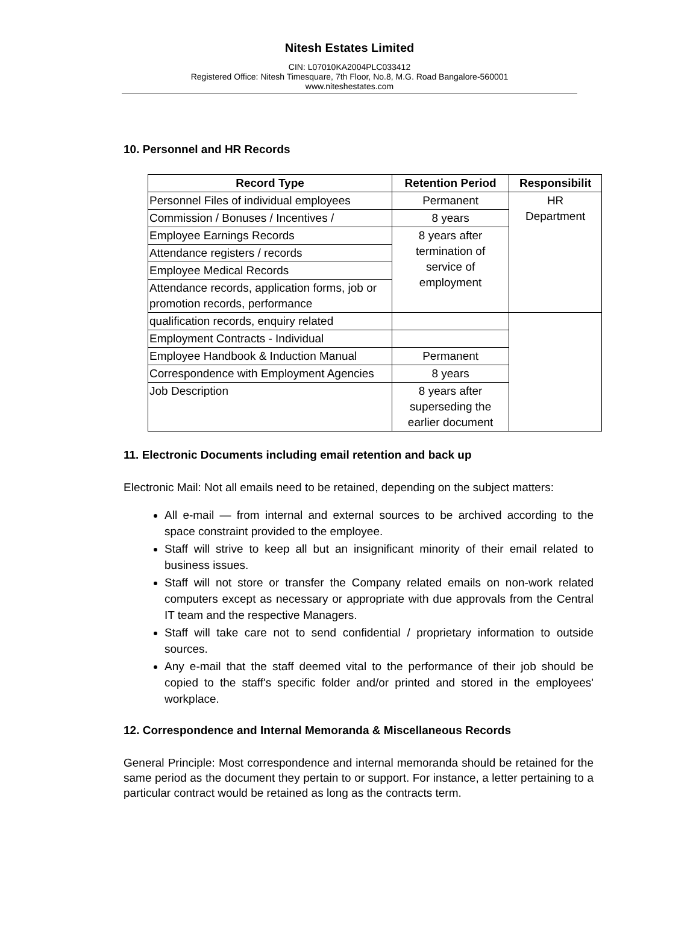Nitesh Estates Limited
CIN: L07010KA2004PLC033412
Registered Office: Nitesh Timesquare, 7th Floor, No.8, M.G. Road Bangalore-560001
www.niteshestates.com
10. Personnel and HR Records
| Record Type | Retention Period | Responsibilit |
| --- | --- | --- |
| Personnel Files of individual employees | Permanent | HR Department |
| Commission / Bonuses / Incentives / | 8 years | |
| Employee Earnings Records | 8 years after termination of service of employment | |
| Attendance registers / records | | |
| Employee Medical Records | | |
| Attendance records, application forms, job or promotion records, performance | | |
| qualification records, enquiry related | | |
| Employment Contracts - Individual | | |
| Employee Handbook & Induction Manual | Permanent | |
| Correspondence with Employment Agencies | 8 years | |
| Job Description | 8 years after superseding the earlier document | |
11. Electronic Documents including email retention and back up
Electronic Mail: Not all emails need to be retained, depending on the subject matters:
All e-mail — from internal and external sources to be archived according to the space constraint provided to the employee.
Staff will strive to keep all but an insignificant minority of their email related to business issues.
Staff will not store or transfer the Company related emails on non-work related computers except as necessary or appropriate with due approvals from the Central IT team and the respective Managers.
Staff will take care not to send confidential / proprietary information to outside sources.
Any e-mail that the staff deemed vital to the performance of their job should be copied to the staff's specific folder and/or printed and stored in the employees' workplace.
12. Correspondence and Internal Memoranda & Miscellaneous Records
General Principle: Most correspondence and internal memoranda should be retained for the same period as the document they pertain to or support. For instance, a letter pertaining to a particular contract would be retained as long as the contracts term.